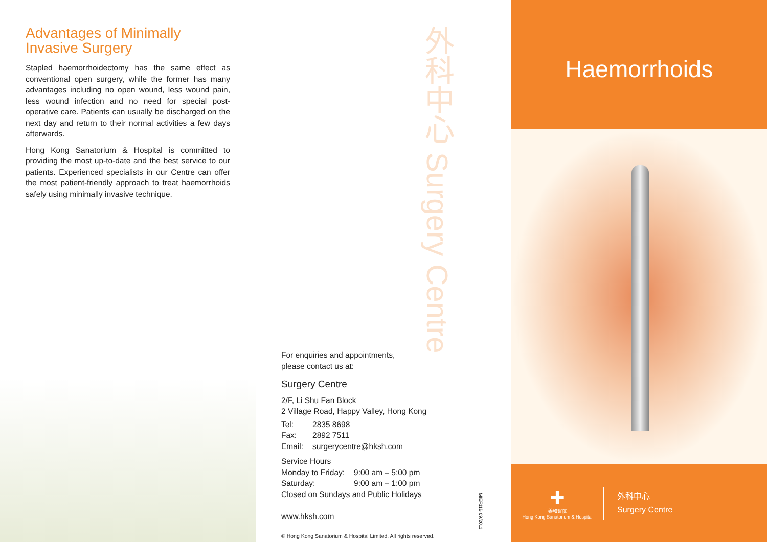Advantages of Minimally
Invasive Surgery
Stapled haemorrhoidectomy has the same effect as conventional open surgery, while the former has many advantages including no open wound, less wound pain, less wound infection and no need for special post-operative care. Patients can usually be discharged on the next day and return to their normal activities a few days afterwards.
Hong Kong Sanatorium & Hospital is committed to providing the most up-to-date and the best service to our patients. Experienced specialists in our Centre can offer the most patient-friendly approach to treat haemorrhoids safely using minimally invasive technique.
外科中心 Surgery Centre
For enquiries and appointments,
please contact us at:
Surgery Centre
2/F, Li Shu Fan Block
2 Village Road, Happy Valley, Hong Kong
| Tel: | 2835 8698 |
| Fax: | 2892 7511 |
| Email: | surgerycentre@hksh.com |
Service Hours
| Monday to Friday: | 9:00 am – 5:00 pm |
| Saturday: | 9:00 am – 1:00 pm |
Closed on Sundays and Public Holidays
www.hksh.com
© Hong Kong Sanatorium & Hospital Limited. All rights reserved.
MIEF11B 09/2011
Haemorrhoids
✚
養和醫院
Hong Kong Sanatorium & Hospital
外科中心
Surgery Centre